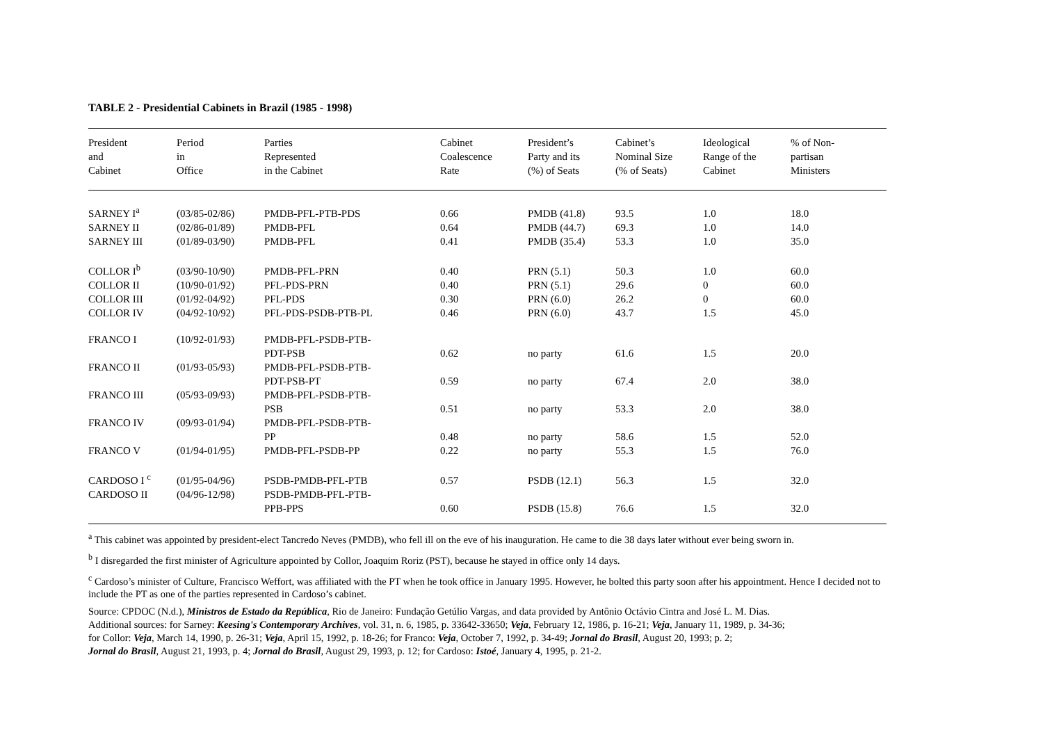TABLE 2 - Presidential Cabinets in Brazil (1985 - 1998)
| President and Cabinet | Period in Office | Parties Represented in the Cabinet | Cabinet Coalescence Rate | President’s Party and its (%) of Seats | Cabinet’s Nominal Size (% of Seats) | Ideological Range of the Cabinet | % of Non- partisan Ministers |
| --- | --- | --- | --- | --- | --- | --- | --- |
| SARNEY I<sup>a</sup> | (03/85-02/86) | PMDB-PFL-PTB-PDS | 0.66 | PMDB (41.8) | 93.5 | 1.0 | 18.0 |
| SARNEY II | (02/86-01/89) | PMDB-PFL | 0.64 | PMDB (44.7) | 69.3 | 1.0 | 14.0 |
| SARNEY III | (01/89-03/90) | PMDB-PFL | 0.41 | PMDB (35.4) | 53.3 | 1.0 | 35.0 |
| COLLOR I<sup>b</sup> | (03/90-10/90) | PMDB-PFL-PRN | 0.40 | PRN (5.1) | 50.3 | 1.0 | 60.0 |
| COLLOR II | (10/90-01/92) | PFL-PDS-PRN | 0.40 | PRN (5.1) | 29.6 | 0 | 60.0 |
| COLLOR III | (01/92-04/92) | PFL-PDS | 0.30 | PRN (6.0) | 26.2 | 0 | 60.0 |
| COLLOR IV | (04/92-10/92) | PFL-PDS-PSDB-PTB-PL | 0.46 | PRN (6.0) | 43.7 | 1.5 | 45.0 |
| FRANCO I | (10/92-01/93) | PMDB-PFL-PSDB-PTB- PDT-PSB | 0.62 | no party | 61.6 | 1.5 | 20.0 |
| FRANCO II | (01/93-05/93) | PMDB-PFL-PSDB-PTB- PDT-PSB-PT | 0.59 | no party | 67.4 | 2.0 | 38.0 |
| FRANCO III | (05/93-09/93) | PMDB-PFL-PSDB-PTB- PSB | 0.51 | no party | 53.3 | 2.0 | 38.0 |
| FRANCO IV | (09/93-01/94) | PMDB-PFL-PSDB-PTB- PP | 0.48 | no party | 58.6 | 1.5 | 52.0 |
| FRANCO V | (01/94-01/95) | PMDB-PFL-PSDB-PP | 0.22 | no party | 55.3 | 1.5 | 76.0 |
| CARDOSO I <sup>c</sup> | (01/95-04/96) | PSDB-PMDB-PFL-PTB | 0.57 | PSDB (12.1) | 56.3 | 1.5 | 32.0 |
| CARDOSO II | (04/96-12/98) | PSDB-PMDB-PFL-PTB- PPB-PPS | 0.60 | PSDB (15.8) | 76.6 | 1.5 | 32.0 |
<sup>a</sup> This cabinet was appointed by president-elect Tancredo Neves (PMDB), who fell ill on the eve of his inauguration. He came to die 38 days later without ever being sworn in.
<sup>b</sup> I disregarded the first minister of Agriculture appointed by Collor, Joaquim Roriz (PST), because he stayed in office only 14 days.
<sup>c</sup> Cardoso’s minister of Culture, Francisco Weffort, was affiliated with the PT when he took office in January 1995. However, he bolted this party soon after his appointment. Hence I decided not to include the PT as one of the parties represented in Cardoso’s cabinet.
Source: CPDOC (N.d.), Ministros de Estado da República, Rio de Janeiro: Fundação Getúlio Vargas, and data provided by Antônio Octávio Cintra and José L. M. Dias.
Additional sources: for Sarney: Keesing's Contemporary Archives, vol. 31, n. 6, 1985, p. 33642-33650; Veja, February 12, 1986, p. 16-21; Veja, January 11, 1989, p. 34-36;
for Collor: Veja, March 14, 1990, p. 26-31; Veja, April 15, 1992, p. 18-26; for Franco: Veja, October 7, 1992, p. 34-49; Jornal do Brasil, August 20, 1993; p. 2;
Jornal do Brasil, August 21, 1993, p. 4; Jornal do Brasil, August 29, 1993, p. 12; for Cardoso: Istoé, January 4, 1995, p. 21-2.